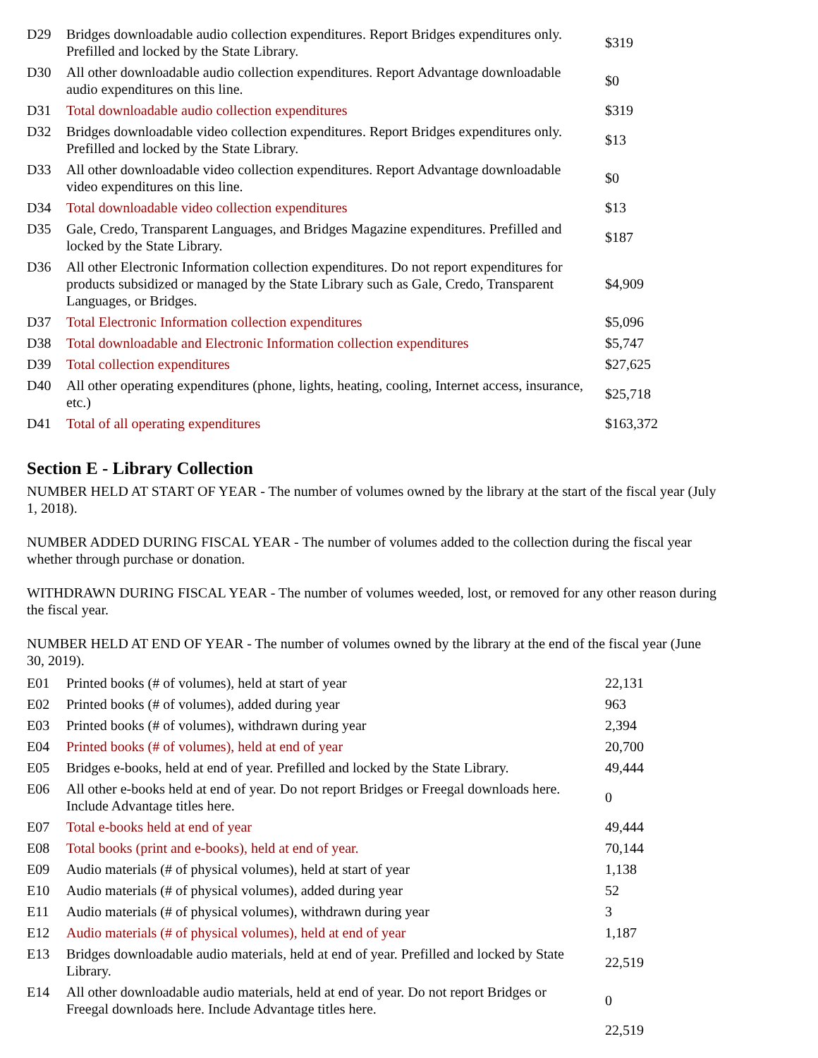| D29 | Bridges downloadable audio collection expenditures. Report Bridges expenditures only. Prefilled and locked by the State Library. | $319 |
| D30 | All other downloadable audio collection expenditures. Report Advantage downloadable audio expenditures on this line. | $0 |
| D31 | Total downloadable audio collection expenditures | $319 |
| D32 | Bridges downloadable video collection expenditures. Report Bridges expenditures only. Prefilled and locked by the State Library. | $13 |
| D33 | All other downloadable video collection expenditures. Report Advantage downloadable video expenditures on this line. | $0 |
| D34 | Total downloadable video collection expenditures | $13 |
| D35 | Gale, Credo, Transparent Languages, and Bridges Magazine expenditures. Prefilled and locked by the State Library. | $187 |
| D36 | All other Electronic Information collection expenditures. Do not report expenditures for products subsidized or managed by the State Library such as Gale, Credo, Transparent Languages, or Bridges. | $4,909 |
| D37 | Total Electronic Information collection expenditures | $5,096 |
| D38 | Total downloadable and Electronic Information collection expenditures | $5,747 |
| D39 | Total collection expenditures | $27,625 |
| D40 | All other operating expenditures (phone, lights, heating, cooling, Internet access, insurance, etc.) | $25,718 |
| D41 | Total of all operating expenditures | $163,372 |
Section E - Library Collection
NUMBER HELD AT START OF YEAR - The number of volumes owned by the library at the start of the fiscal year (July 1, 2018).
NUMBER ADDED DURING FISCAL YEAR - The number of volumes added to the collection during the fiscal year whether through purchase or donation.
WITHDRAWN DURING FISCAL YEAR - The number of volumes weeded, lost, or removed for any other reason during the fiscal year.
NUMBER HELD AT END OF YEAR - The number of volumes owned by the library at the end of the fiscal year (June 30, 2019).
| E01 | Printed books (# of volumes), held at start of year | 22,131 |
| E02 | Printed books (# of volumes), added during year | 963 |
| E03 | Printed books (# of volumes), withdrawn during year | 2,394 |
| E04 | Printed books (# of volumes), held at end of year | 20,700 |
| E05 | Bridges e-books, held at end of year. Prefilled and locked by the State Library. | 49,444 |
| E06 | All other e-books held at end of year. Do not report Bridges or Freegal downloads here. Include Advantage titles here. | 0 |
| E07 | Total e-books held at end of year | 49,444 |
| E08 | Total books (print and e-books), held at end of year. | 70,144 |
| E09 | Audio materials (# of physical volumes), held at start of year | 1,138 |
| E10 | Audio materials (# of physical volumes), added during year | 52 |
| E11 | Audio materials (# of physical volumes), withdrawn during year | 3 |
| E12 | Audio materials (# of physical volumes), held at end of year | 1,187 |
| E13 | Bridges downloadable audio materials, held at end of year. Prefilled and locked by State Library. | 22,519 |
| E14 | All other downloadable audio materials, held at end of year. Do not report Bridges or Freegal downloads here. Include Advantage titles here. | 0 |
| | | 22,519 |